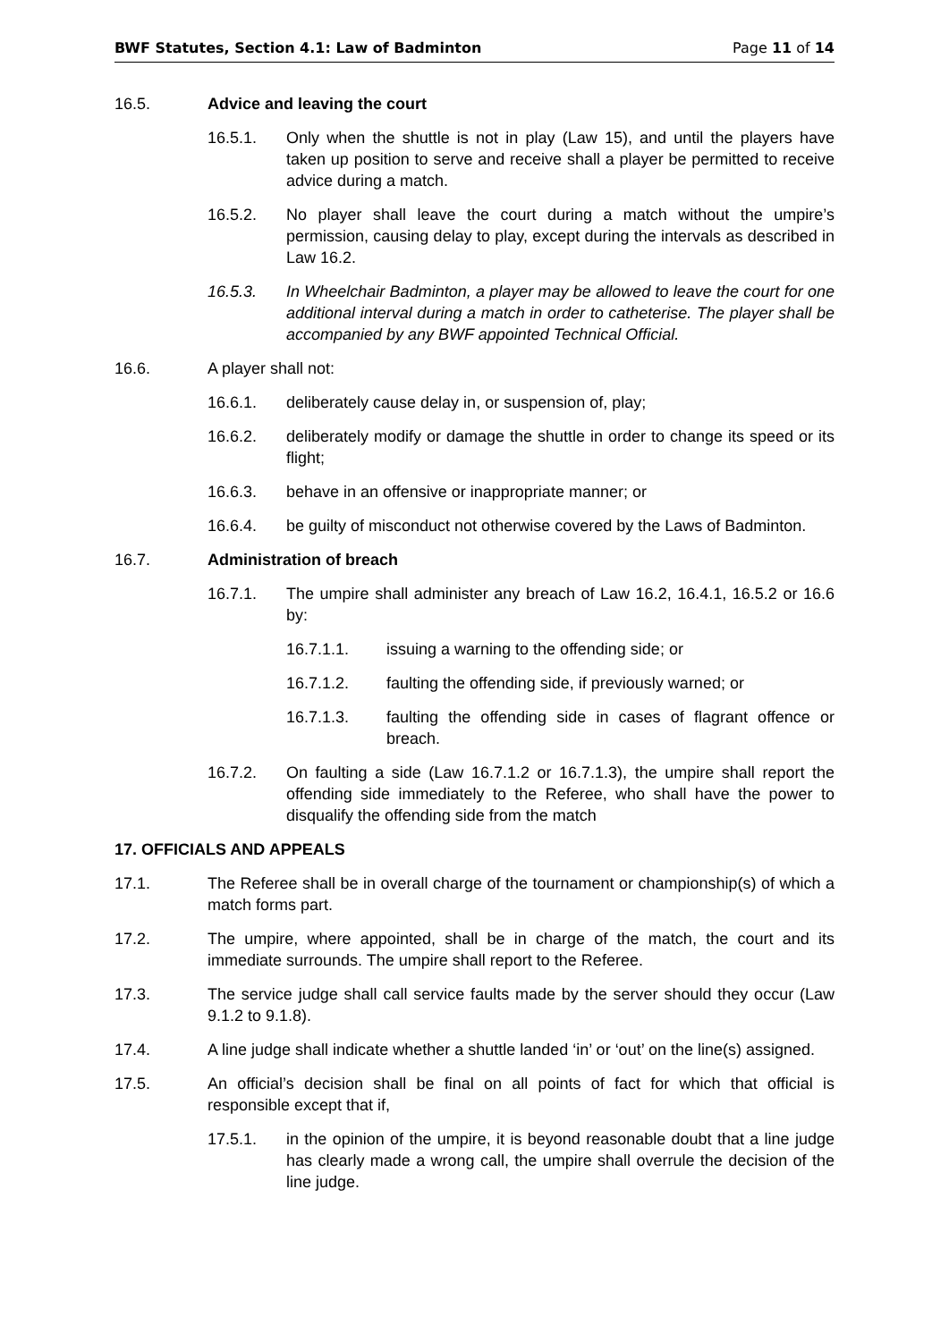BWF Statutes, Section 4.1: Law of Badminton Page 11 of 14
16.5. Advice and leaving the court
16.5.1. Only when the shuttle is not in play (Law 15), and until the players have taken up position to serve and receive shall a player be permitted to receive advice during a match.
16.5.2. No player shall leave the court during a match without the umpire’s permission, causing delay to play, except during the intervals as described in Law 16.2.
16.5.3. In Wheelchair Badminton, a player may be allowed to leave the court for one additional interval during a match in order to catheterise. The player shall be accompanied by any BWF appointed Technical Official.
16.6. A player shall not:
16.6.1. deliberately cause delay in, or suspension of, play;
16.6.2. deliberately modify or damage the shuttle in order to change its speed or its flight;
16.6.3. behave in an offensive or inappropriate manner; or
16.6.4. be guilty of misconduct not otherwise covered by the Laws of Badminton.
16.7. Administration of breach
16.7.1. The umpire shall administer any breach of Law 16.2, 16.4.1, 16.5.2 or 16.6 by:
16.7.1.1. issuing a warning to the offending side; or
16.7.1.2. faulting the offending side, if previously warned; or
16.7.1.3. faulting the offending side in cases of flagrant offence or breach.
16.7.2. On faulting a side (Law 16.7.1.2 or 16.7.1.3), the umpire shall report the offending side immediately to the Referee, who shall have the power to disqualify the offending side from the match
17. OFFICIALS AND APPEALS
17.1. The Referee shall be in overall charge of the tournament or championship(s) of which a match forms part.
17.2. The umpire, where appointed, shall be in charge of the match, the court and its immediate surrounds. The umpire shall report to the Referee.
17.3. The service judge shall call service faults made by the server should they occur (Law 9.1.2 to 9.1.8).
17.4. A line judge shall indicate whether a shuttle landed ‘in’ or ‘out’ on the line(s) assigned.
17.5. An official’s decision shall be final on all points of fact for which that official is responsible except that if,
17.5.1. in the opinion of the umpire, it is beyond reasonable doubt that a line judge has clearly made a wrong call, the umpire shall overrule the decision of the line judge.